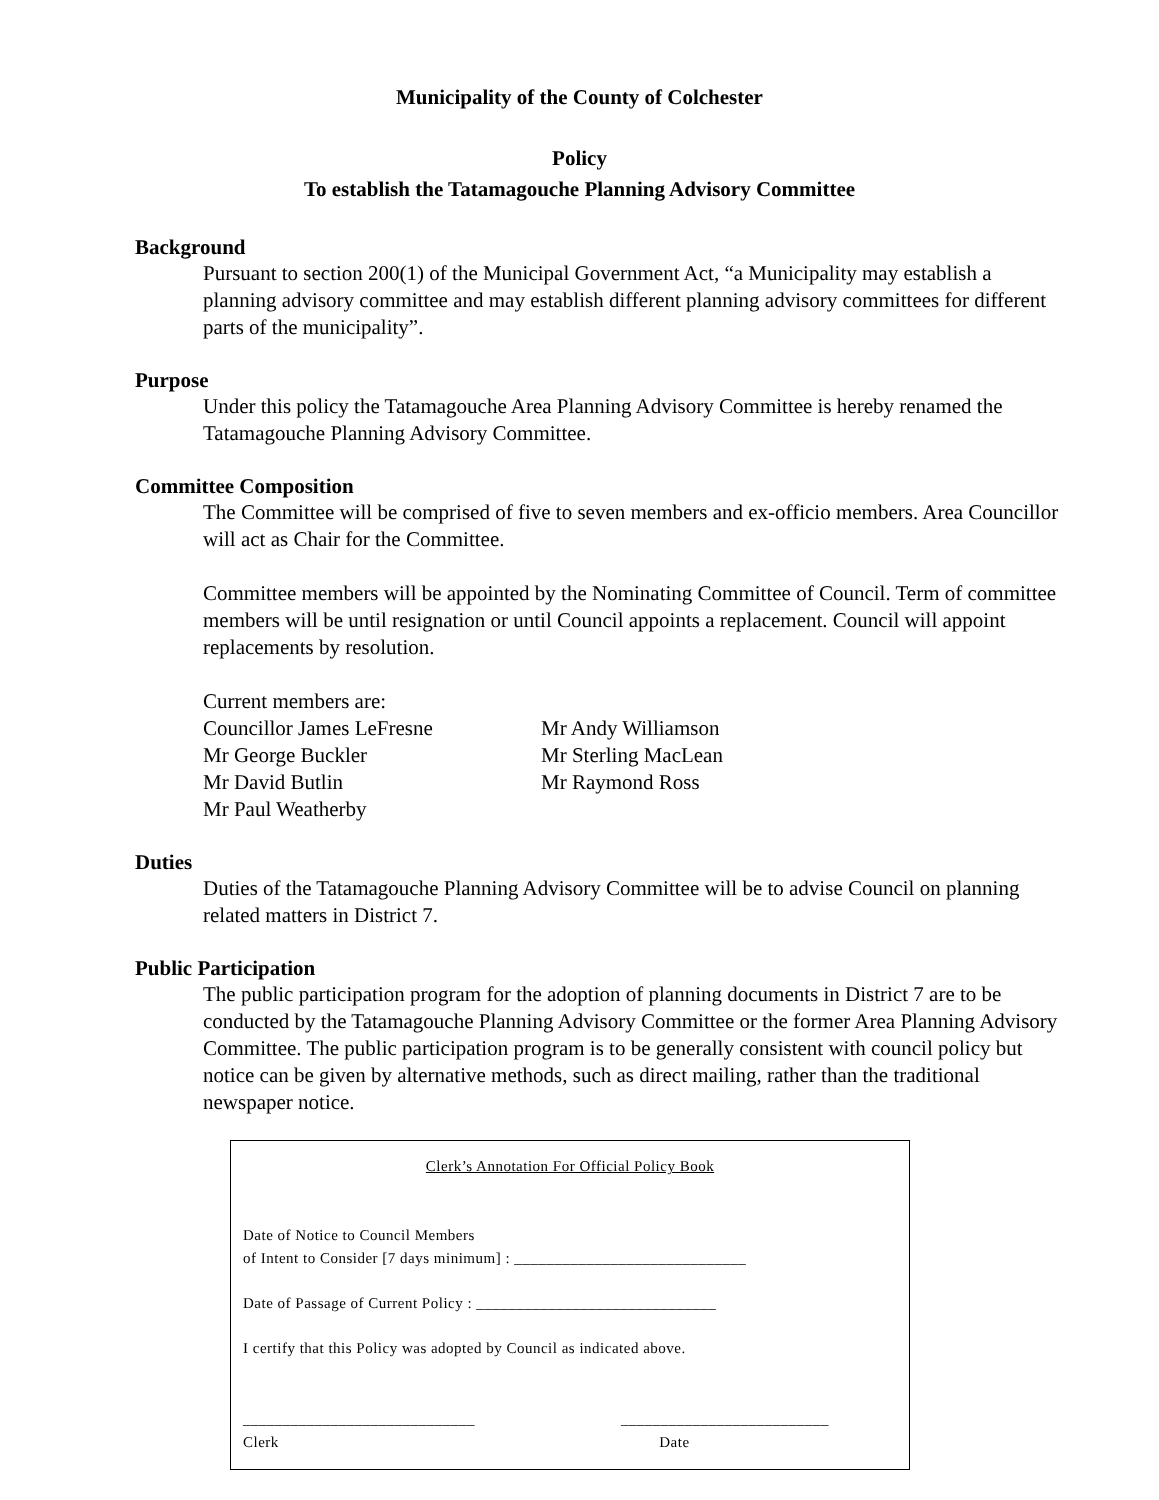Municipality of the County of Colchester
Policy
To establish the Tatamagouche Planning Advisory Committee
Background
Pursuant to section 200(1) of the Municipal Government Act, “a Municipality may establish a planning advisory committee and may establish different planning advisory committees for different parts of the municipality”.
Purpose
Under this policy the Tatamagouche Area Planning Advisory Committee is hereby renamed the Tatamagouche Planning Advisory Committee.
Committee Composition
The Committee will be comprised of five to seven members and ex-officio members. Area Councillor will act as Chair for the Committee.
Committee members will be appointed by the Nominating Committee of Council. Term of committee members will be until resignation or until Council appoints a replacement. Council will appoint replacements by resolution.
Current members are:
Councillor James LeFresne
Mr George Buckler
Mr David Butlin
Mr Paul Weatherby
Mr Andy Williamson
Mr Sterling MacLean
Mr Raymond Ross
Duties
Duties of the Tatamagouche Planning Advisory Committee will be to advise Council on planning related matters in District 7.
Public Participation
The public participation program for the adoption of planning documents in District 7 are to be conducted by the Tatamagouche Planning Advisory Committee or the former Area Planning Advisory Committee. The public participation program is to be generally consistent with council policy but notice can be given by alternative methods, such as direct mailing, rather than the traditional newspaper notice.
Clerk’s Annotation For Official Policy Book
Date of Notice to Council Members
of Intent to Consider [7 days minimum] : _____________________________
Date of Passage of Current Policy : ______________________________
I certify that this Policy was adopted by Council as indicated above.
_____________________________
Clerk __________________________
Date